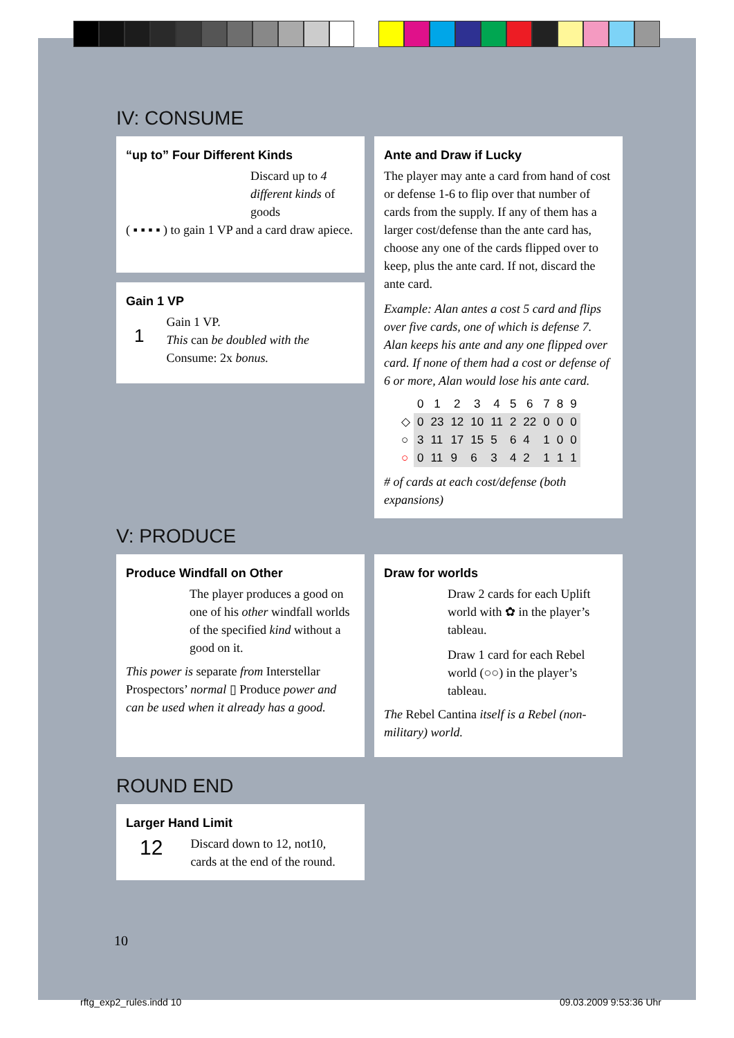IV: CONSUME
“up to” Four Different Kinds
Discard up to 4 different kinds of goods
( ▪ ▪ ▪ ▪ ) to gain 1 VP and a card draw apiece.
Gain 1 VP
1
Gain 1 VP.
This can be doubled with the
Consume: 2x bonus.
Ante and Draw if Lucky
The player may ante a card from hand of cost or defense 1-6 to flip over that number of cards from the supply. If any of them has a larger cost/defense than the ante card has, choose any one of the cards flipped over to keep, plus the ante card. If not, discard the ante card.
Example: Alan antes a cost 5 card and flips over five cards, one of which is defense 7. Alan keeps his ante and any one flipped over card. If none of them had a cost or defense of 6 or more, Alan would lose his ante card.
| | 0 | 1 | 2 | 3 | 4 | 5 | 6 | 7 | 8 | 9 |
| --- | --- | --- | --- | --- | --- | --- | --- | --- | --- | --- |
| ◇ | 0 | 23 | 12 | 10 | 11 | 2 | 22 | 0 | 0 | 0 |
| ○ | 3 | 11 | 17 | 15 | 5 | 6 | 4 | 1 | 0 | 0 |
| ○ | 0 | 11 | 9 | 6 | 3 | 4 | 2 | 1 | 1 | 1 |
# of cards at each cost/defense (both expansions)
V: PRODUCE
Produce Windfall on Other
The player produces a good on one of his other windfall worlds of the specified kind without a good on it.
This power is separate from Interstellar Prospectors’ normal ▯ Produce power and can be used when it already has a good.
Draw for worlds
Draw 2 cards for each Uplift world with ✿ in the player’s tableau.
Draw 1 card for each Rebel world (○○) in the player’s tableau.
The Rebel Cantina itself is a Rebel (non-military) world.
ROUND END
Larger Hand Limit
12
Discard down to 12, not10, cards at the end of the round.
10
rftg_exp2_rules.indd 10 09.03.2009 9:53:36 Uhr